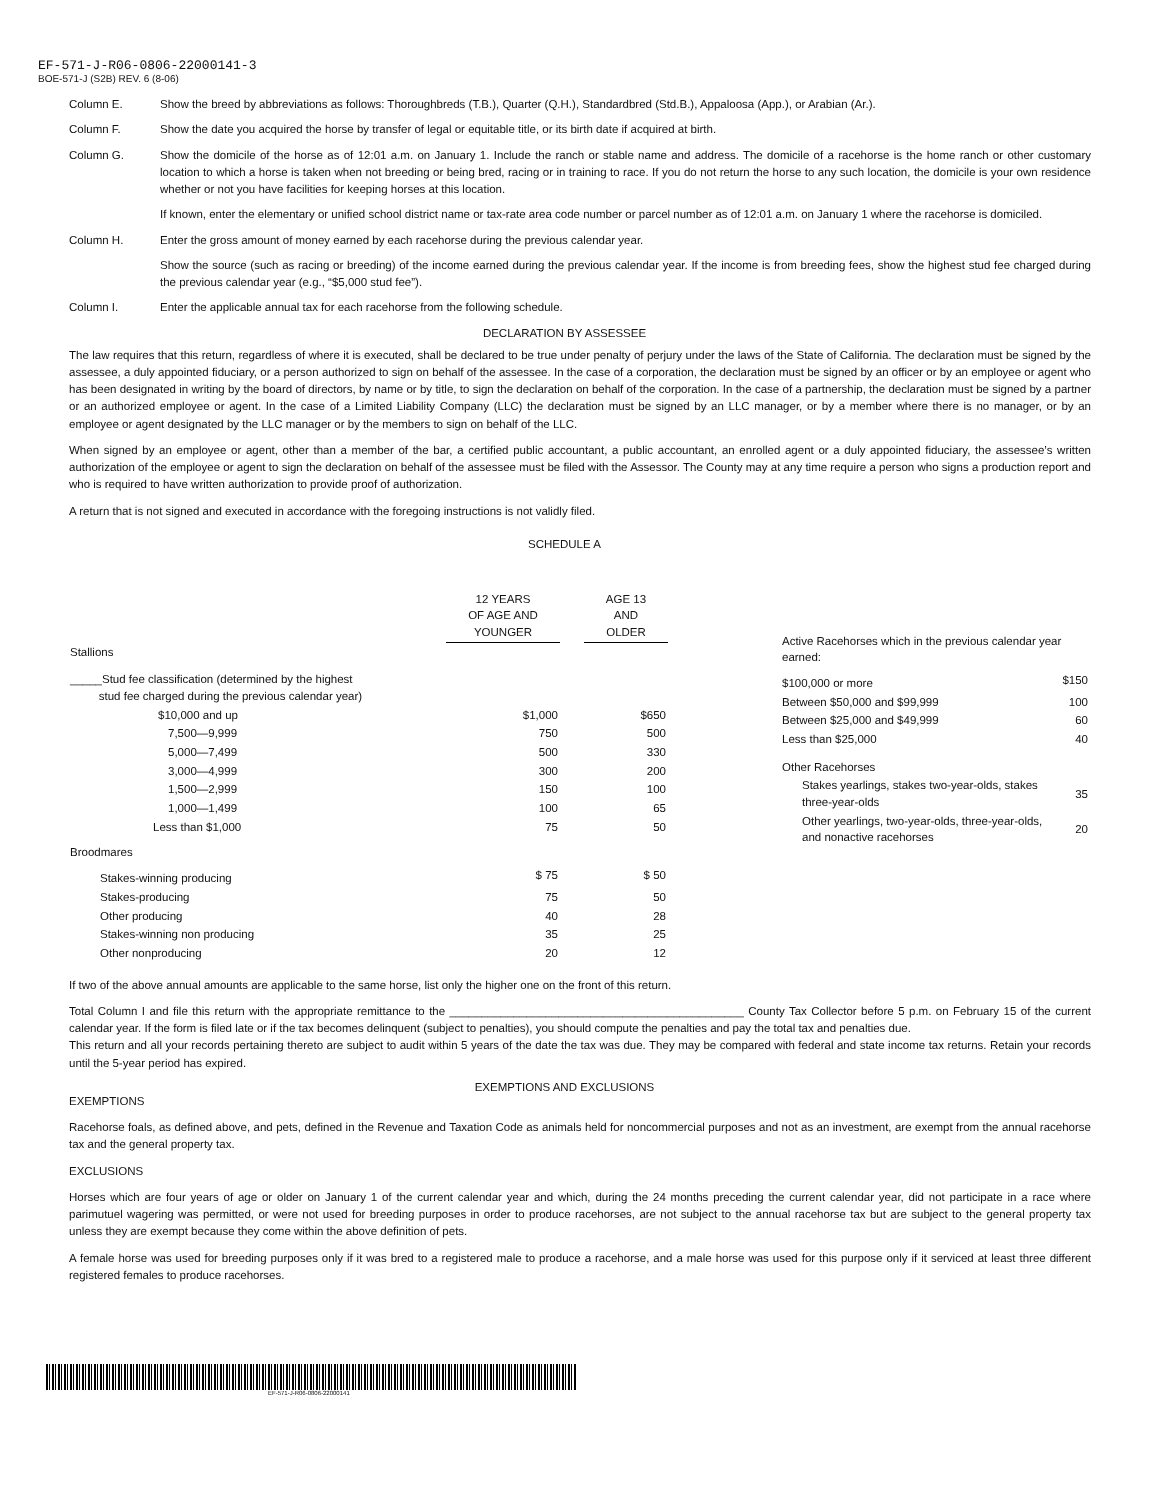EF-571-J-R06-0806-22000141-3
BOE-571-J (S2B) REV. 6 (8-06)
Column E. Show the breed by abbreviations as follows: Thoroughbreds (T.B.), Quarter (Q.H.), Standardbred (Std.B.), Appaloosa (App.), or Arabian (Ar.).
Column F. Show the date you acquired the horse by transfer of legal or equitable title, or its birth date if acquired at birth.
Column G. Show the domicile of the horse as of 12:01 a.m. on January 1. Include the ranch or stable name and address. The domicile of a racehorse is the home ranch or other customary location to which a horse is taken when not breeding or being bred, racing or in training to race. If you do not return the horse to any such location, the domicile is your own residence whether or not you have facilities for keeping horses at this location.
If known, enter the elementary or unified school district name or tax-rate area code number or parcel number as of 12:01 a.m. on January 1 where the racehorse is domiciled.
Column H. Enter the gross amount of money earned by each racehorse during the previous calendar year.
Show the source (such as racing or breeding) of the income earned during the previous calendar year. If the income is from breeding fees, show the highest stud fee charged during the previous calendar year (e.g., “$5,000 stud fee”).
Column I. Enter the applicable annual tax for each racehorse from the following schedule.
DECLARATION BY ASSESSEE
The law requires that this return, regardless of where it is executed, shall be declared to be true under penalty of perjury under the laws of the State of California. The declaration must be signed by the assessee, a duly appointed fiduciary, or a person authorized to sign on behalf of the assessee. In the case of a corporation, the declaration must be signed by an officer or by an employee or agent who has been designated in writing by the board of directors, by name or by title, to sign the declaration on behalf of the corporation. In the case of a partnership, the declaration must be signed by a partner or an authorized employee or agent. In the case of a Limited Liability Company (LLC) the declaration must be signed by an LLC manager, or by a member where there is no manager, or by an employee or agent designated by the LLC manager or by the members to sign on behalf of the LLC.
When signed by an employee or agent, other than a member of the bar, a certified public accountant, a public accountant, an enrolled agent or a duly appointed fiduciary, the assessee’s written authorization of the employee or agent to sign the declaration on behalf of the assessee must be filed with the Assessor. The County may at any time require a person who signs a production report and who is required to have written authorization to provide proof of authorization.
A return that is not signed and executed in accordance with the foregoing instructions is not validly filed.
SCHEDULE A
| | 12 YEARS OF AGE AND YOUNGER | | AGE 13 AND OLDER |
| Stallions | | | |
| _____Stud fee classification (determined by the highest stud fee charged during the previous calendar year) | | | |
| $10,000 and up | $1,000 | | $650 |
| 7,500—9,999 | 750 | | 500 |
| 5,000—7,499 | 500 | | 330 |
| 3,000—4,999 | 300 | | 200 |
| 1,500—2,999 | 150 | | 100 |
| 1,000—1,499 | 100 | | 65 |
| Less than $1,000 | 75 | | 50 |
| Broodmares | | | |
| Stakes-winning producing | $ 75 | | $ 50 |
| Stakes-producing | 75 | | 50 |
| Other producing | 40 | | 28 |
| Stakes-winning non producing | 35 | | 25 |
| Other nonproducing | 20 | | 12 |
| Active Racehorses which in the previous calendar year earned: | |
| $100,000 or more | $150 |
| Between $50,000 and $99,999 | 100 |
| Between $25,000 and $49,999 | 60 |
| Less than $25,000 | 40 |
| Other Racehorses | |
| Stakes yearlings, stakes two-year-olds, stakes three-year-olds | 35 |
| Other yearlings, two-year-olds, three-year-olds, and nonactive racehorses | 20 |
If two of the above annual amounts are applicable to the same horse, list only the higher one on the front of this return.
Total Column I and file this return with the appropriate remittance to the ______________________________________________ County Tax Collector before 5 p.m. on February 15 of the current calendar year. If the form is filed late or if the tax becomes delinquent (subject to penalties), you should compute the penalties and pay the total tax and penalties due.
This return and all your records pertaining thereto are subject to audit within 5 years of the date the tax was due. They may be compared with federal and state income tax returns. Retain your records until the 5-year period has expired.
EXEMPTIONS AND EXCLUSIONS
EXEMPTIONS
Racehorse foals, as defined above, and pets, defined in the Revenue and Taxation Code as animals held for noncommercial purposes and not as an investment, are exempt from the annual racehorse tax and the general property tax.
EXCLUSIONS
Horses which are four years of age or older on January 1 of the current calendar year and which, during the 24 months preceding the current calendar year, did not participate in a race where parimutuel wagering was permitted, or were not used for breeding purposes in order to produce racehorses, are not subject to the annual racehorse tax but are subject to the general property tax unless they are exempt because they come within the above definition of pets.
A female horse was used for breeding purposes only if it was bred to a registered male to produce a racehorse, and a male horse was used for this purpose only if it serviced at least three different registered females to produce racehorses.
EF-571-J-R06-0806-22000141